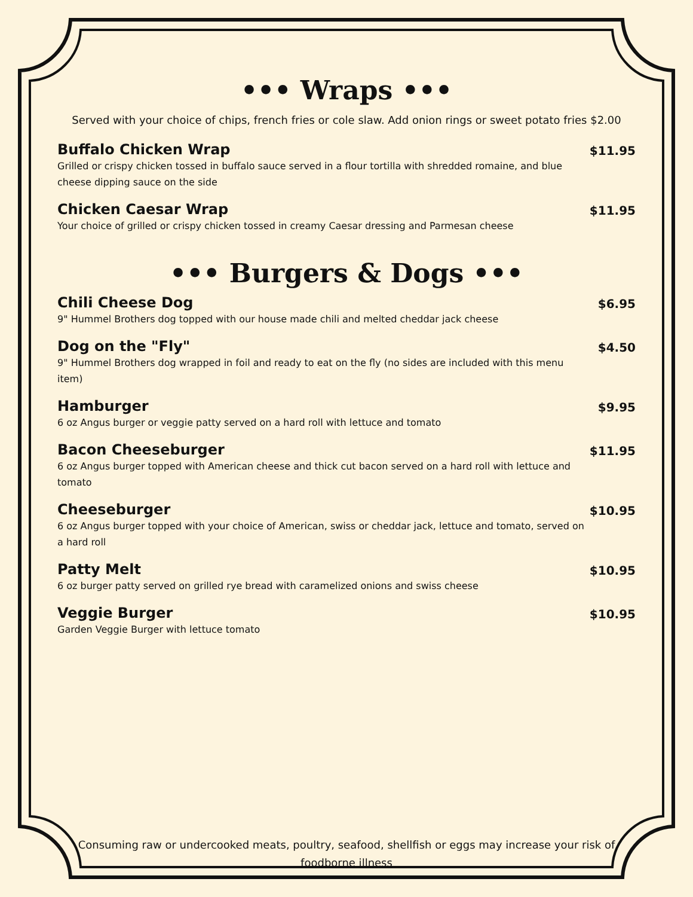••• Wraps •••
Served with your choice of chips, french fries or cole slaw. Add onion rings or sweet potato fries $2.00
Buffalo Chicken Wrap $11.95
Grilled or crispy chicken tossed in buffalo sauce served in a flour tortilla with shredded romaine, and blue cheese dipping sauce on the side
Chicken Caesar Wrap $11.95
Your choice of grilled or crispy chicken tossed in creamy Caesar dressing and Parmesan cheese
••• Burgers & Dogs •••
Chili Cheese Dog $6.95
9" Hummel Brothers dog topped with our house made chili and melted cheddar jack cheese
Dog on the "Fly" $4.50
9" Hummel Brothers dog wrapped in foil and ready to eat on the fly (no sides are included with this menu item)
Hamburger $9.95
6 oz Angus burger or veggie patty served on a hard roll with lettuce and tomato
Bacon Cheeseburger $11.95
6 oz Angus burger topped with American cheese and thick cut bacon served on a hard roll with lettuce and tomato
Cheeseburger $10.95
6 oz Angus burger topped with your choice of American, swiss or cheddar jack, lettuce and tomato, served on a hard roll
Patty Melt $10.95
6 oz burger patty served on grilled rye bread with caramelized onions and swiss cheese
Veggie Burger $10.95
Garden Veggie Burger with lettuce tomato
Consuming raw or undercooked meats, poultry, seafood, shellfish or eggs may increase your risk of foodborne illness